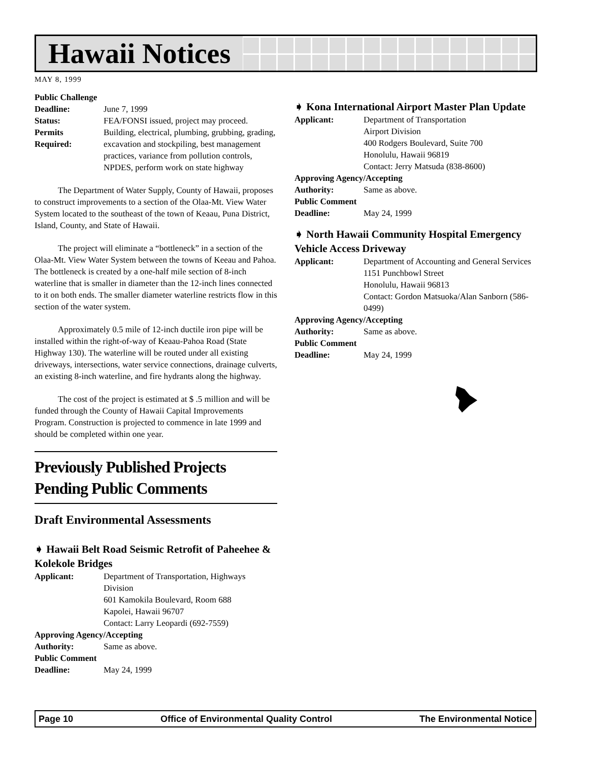Hawaii Notices
MAY 8, 1999
Public Challenge
Deadline: June 7, 1999
Status: FEA/FONSI issued, project may proceed.
Permits
Required: Building, electrical, plumbing, grubbing, grading, excavation and stockpiling, best management practices, variance from pollution controls, NPDES, perform work on state highway
The Department of Water Supply, County of Hawaii, proposes to construct improvements to a section of the Olaa-Mt. View Water System located to the southeast of the town of Keaau, Puna District, Island, County, and State of Hawaii.
The project will eliminate a “bottleneck” in a section of the Olaa-Mt. View Water System between the towns of Keeau and Pahoa. The bottleneck is created by a one-half mile section of 8-inch waterline that is smaller in diameter than the 12-inch lines connected to it on both ends. The smaller diameter waterline restricts flow in this section of the water system.
Approximately 0.5 mile of 12-inch ductile iron pipe will be installed within the right-of-way of Keaau-Pahoa Road (State Highway 130). The waterline will be routed under all existing driveways, intersections, water service connections, drainage culverts, an existing 8-inch waterline, and fire hydrants along the highway.
The cost of the project is estimated at $ .5 million and will be funded through the County of Hawaii Capital Improvements Program. Construction is projected to commence in late 1999 and should be completed within one year.
Previously Published Projects Pending Public Comments
Draft Environmental Assessments
➧ Hawaii Belt Road Seismic Retrofit of Paheehee & Kolekole Bridges
Applicant: Department of Transportation, Highways Division
601 Kamokila Boulevard, Room 688
Kapolei, Hawaii 96707
Contact: Larry Leopardi (692-7559)
Approving Agency/Accepting
Authority: Same as above.
Public Comment
Deadline: May 24, 1999
➧ Kona International Airport Master Plan Update
Applicant: Department of Transportation
Airport Division
400 Rodgers Boulevard, Suite 700
Honolulu, Hawaii 96819
Contact: Jerry Matsuda (838-8600)
Approving Agency/Accepting
Authority: Same as above.
Public Comment
Deadline: May 24, 1999
➧ North Hawaii Community Hospital Emergency Vehicle Access Driveway
Applicant: Department of Accounting and General Services
1151 Punchbowl Street
Honolulu, Hawaii 96813
Contact: Gordon Matsuoka/Alan Sanborn (586-0499)
Approving Agency/Accepting
Authority: Same as above.
Public Comment
Deadline: May 24, 1999
Page 10 Office of Environmental Quality Control The Environmental Notice